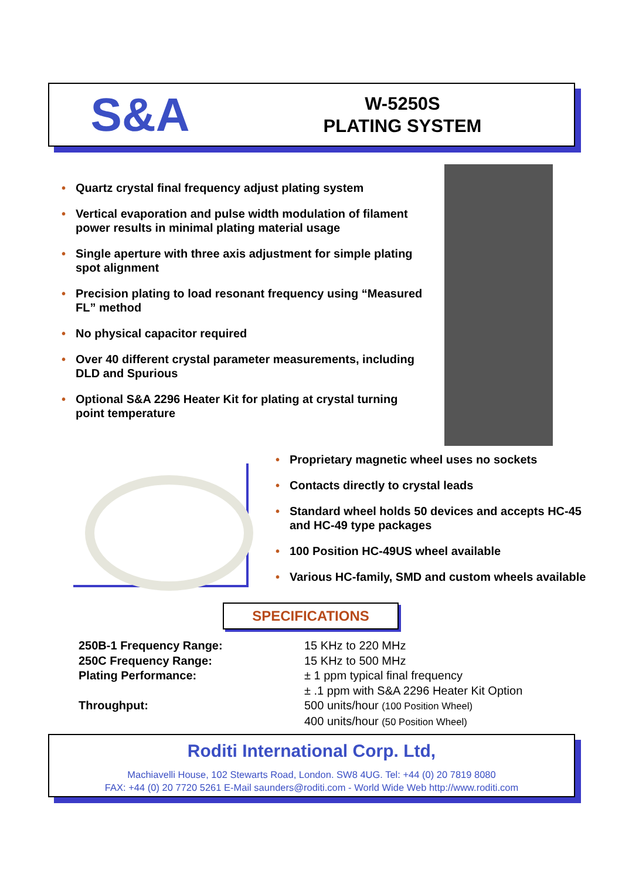S&A
W-5250S
PLATING SYSTEM
• Quartz crystal final frequency adjust plating system
• Vertical evaporation and pulse width modulation of filament power results in minimal plating material usage
• Single aperture with three axis adjustment for simple plating spot alignment
• Precision plating to load resonant frequency using “Measured FL” method
• No physical capacitor required
• Over 40 different crystal parameter measurements, including DLD and Spurious
• Optional S&A 2296 Heater Kit for plating at crystal turning point temperature
• Proprietary magnetic wheel uses no sockets
• Contacts directly to crystal leads
• Standard wheel holds 50 devices and accepts HC-45 and HC-49 type packages
• 100 Position HC-49US wheel available
• Various HC-family, SMD and custom wheels available
SPECIFICATIONS
| 250B-1 Frequency Range: | 15 KHz to 220 MHz |
| 250C Frequency Range: | 15 KHz to 500 MHz |
| Plating Performance: | ± 1 ppm typical final frequency |
| | ± .1 ppm with S&A 2296 Heater Kit Option |
| Throughput: | 500 units/hour (100 Position Wheel) |
| | 400 units/hour (50 Position Wheel) |
Roditi International Corp. Ltd,
Machiavelli House, 102 Stewarts Road, London. SW8 4UG. Tel: +44 (0) 20 7819 8080
FAX: +44 (0) 20 7720 5261 E-Mail saunders@roditi.com - World Wide Web http://www.roditi.com